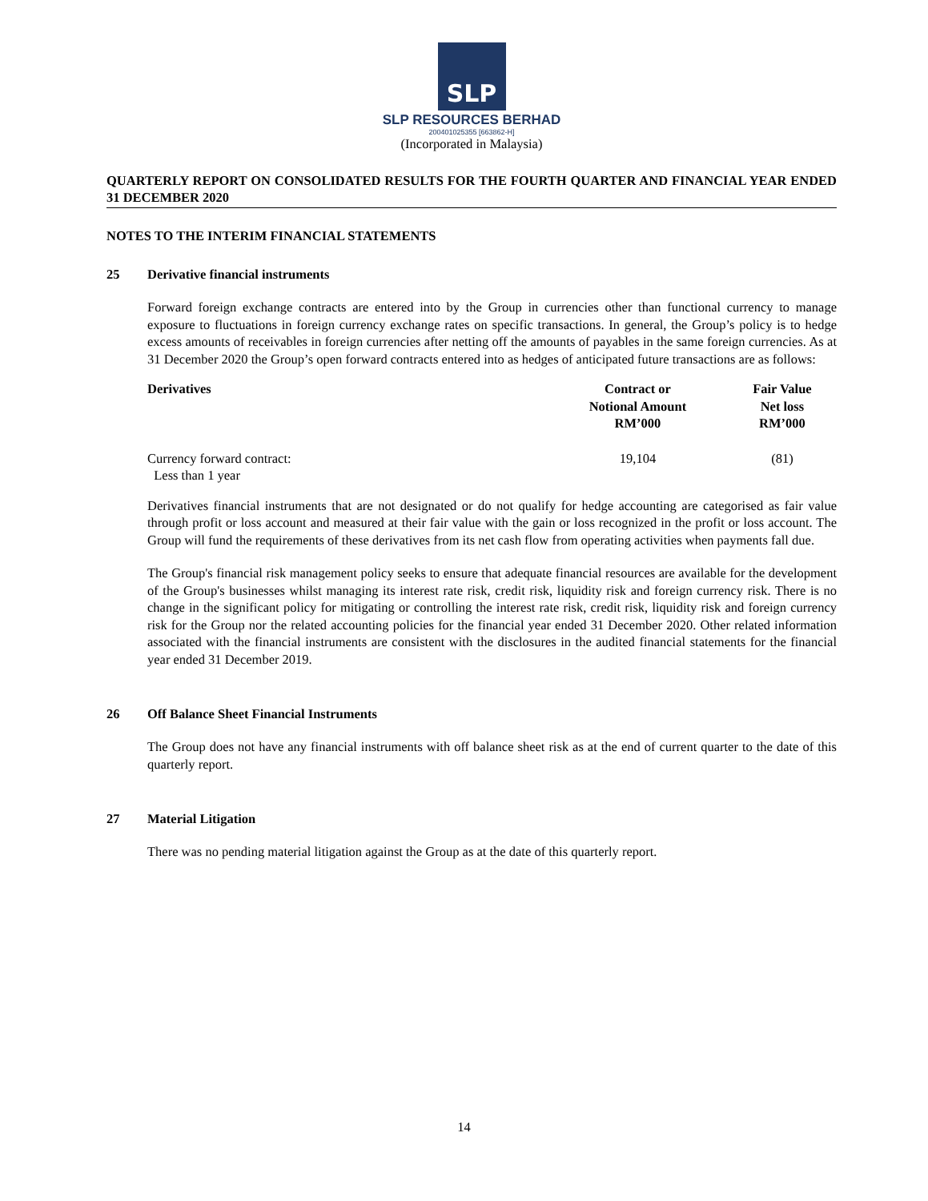SLP
SLP RESOURCES BERHAD
200401025355 [663862-H]
(Incorporated in Malaysia)
QUARTERLY REPORT ON CONSOLIDATED RESULTS FOR THE FOURTH QUARTER AND FINANCIAL YEAR ENDED 31 DECEMBER 2020
NOTES TO THE INTERIM FINANCIAL STATEMENTS
25 Derivative financial instruments
Forward foreign exchange contracts are entered into by the Group in currencies other than functional currency to manage exposure to fluctuations in foreign currency exchange rates on specific transactions. In general, the Group’s policy is to hedge excess amounts of receivables in foreign currencies after netting off the amounts of payables in the same foreign currencies. As at 31 December 2020 the Group’s open forward contracts entered into as hedges of anticipated future transactions are as follows:
| Derivatives | Contract or Notional Amount RM’000 | Fair Value Net loss RM’000 |
| --- | --- | --- |
| Currency forward contract: Less than 1 year | 19,104 | (81) |
Derivatives financial instruments that are not designated or do not qualify for hedge accounting are categorised as fair value through profit or loss account and measured at their fair value with the gain or loss recognized in the profit or loss account. The Group will fund the requirements of these derivatives from its net cash flow from operating activities when payments fall due.
The Group's financial risk management policy seeks to ensure that adequate financial resources are available for the development of the Group's businesses whilst managing its interest rate risk, credit risk, liquidity risk and foreign currency risk. There is no change in the significant policy for mitigating or controlling the interest rate risk, credit risk, liquidity risk and foreign currency risk for the Group nor the related accounting policies for the financial year ended 31 December 2020. Other related information associated with the financial instruments are consistent with the disclosures in the audited financial statements for the financial year ended 31 December 2019.
26 Off Balance Sheet Financial Instruments
The Group does not have any financial instruments with off balance sheet risk as at the end of current quarter to the date of this quarterly report.
27 Material Litigation
There was no pending material litigation against the Group as at the date of this quarterly report.
14